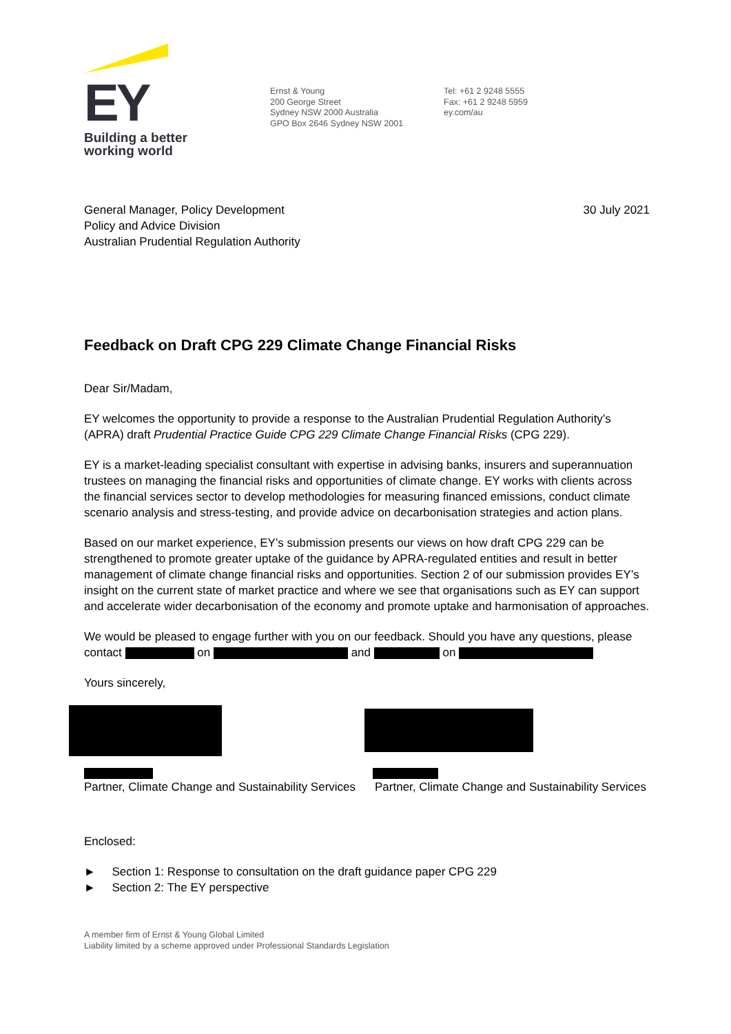EY
Building a better
working world
Ernst & Young
200 George Street
Sydney NSW 2000 Australia
GPO Box 2646 Sydney NSW 2001
Tel: +61 2 9248 5555
Fax: +61 2 9248 5959
ey.com/au
General Manager, Policy Development
Policy and Advice Division
Australian Prudential Regulation Authority
30 July 2021
Feedback on Draft CPG 229 Climate Change Financial Risks
Dear Sir/Madam,
EY welcomes the opportunity to provide a response to the Australian Prudential Regulation Authority’s (APRA) draft Prudential Practice Guide CPG 229 Climate Change Financial Risks (CPG 229).
EY is a market-leading specialist consultant with expertise in advising banks, insurers and superannuation trustees on managing the financial risks and opportunities of climate change. EY works with clients across the financial services sector to develop methodologies for measuring financed emissions, conduct climate scenario analysis and stress-testing, and provide advice on decarbonisation strategies and action plans.
Based on our market experience, EY’s submission presents our views on how draft CPG 229 can be strengthened to promote greater uptake of the guidance by APRA-regulated entities and result in better management of climate change financial risks and opportunities. Section 2 of our submission provides EY’s insight on the current state of market practice and where we see that organisations such as EY can support and accelerate wider decarbonisation of the economy and promote uptake and harmonisation of approaches.
We would be pleased to engage further with you on our feedback. Should you have any questions, please contact on and on
Yours sincerely,
Partner, Climate Change and Sustainability Services
Partner, Climate Change and Sustainability Services
Enclosed:
► Section 1: Response to consultation on the draft guidance paper CPG 229
► Section 2: The EY perspective
A member firm of Ernst & Young Global Limited
Liability limited by a scheme approved under Professional Standards Legislation